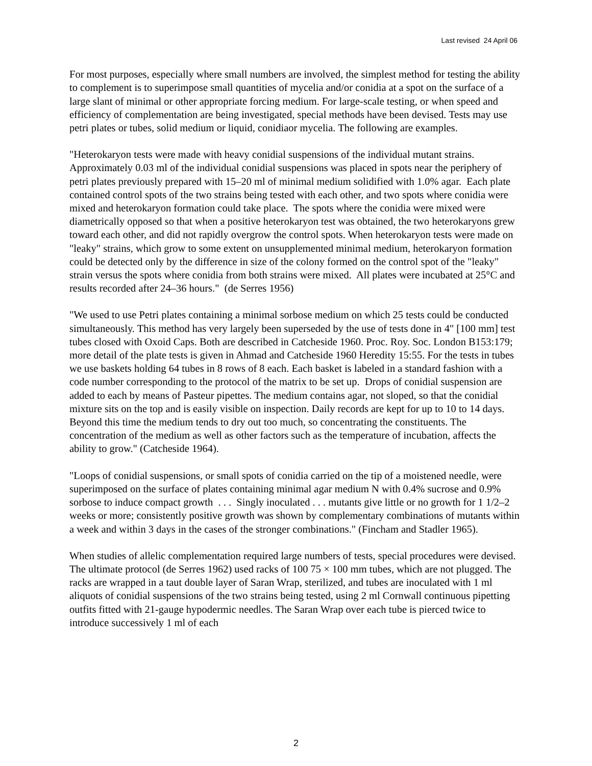Last revised 24 April 06
For most purposes, especially where small numbers are involved, the simplest method for testing the ability to complement is to superimpose small quantities of mycelia and/or conidia at a spot on the surface of a large slant of minimal or other appropriate forcing medium. For large-scale testing, or when speed and efficiency of complementation are being investigated, special methods have been devised. Tests may use petri plates or tubes, solid medium or liquid, conidiaor mycelia. The following are examples.
"Heterokaryon tests were made with heavy conidial suspensions of the individual mutant strains. Approximately 0.03 ml of the individual conidial suspensions was placed in spots near the periphery of petri plates previously prepared with 15–20 ml of minimal medium solidified with 1.0% agar. Each plate contained control spots of the two strains being tested with each other, and two spots where conidia were mixed and heterokaryon formation could take place. The spots where the conidia were mixed were diametrically opposed so that when a positive heterokaryon test was obtained, the two heterokaryons grew toward each other, and did not rapidly overgrow the control spots. When heterokaryon tests were made on "leaky" strains, which grow to some extent on unsupplemented minimal medium, heterokaryon formation could be detected only by the difference in size of the colony formed on the control spot of the "leaky" strain versus the spots where conidia from both strains were mixed. All plates were incubated at 25°C and results recorded after 24–36 hours." (de Serres 1956)
"We used to use Petri plates containing a minimal sorbose medium on which 25 tests could be conducted simultaneously. This method has very largely been superseded by the use of tests done in 4" [100 mm] test tubes closed with Oxoid Caps. Both are described in Catcheside 1960. Proc. Roy. Soc. London B153:179; more detail of the plate tests is given in Ahmad and Catcheside 1960 Heredity 15:55. For the tests in tubes we use baskets holding 64 tubes in 8 rows of 8 each. Each basket is labeled in a standard fashion with a code number corresponding to the protocol of the matrix to be set up. Drops of conidial suspension are added to each by means of Pasteur pipettes. The medium contains agar, not sloped, so that the conidial mixture sits on the top and is easily visible on inspection. Daily records are kept for up to 10 to 14 days. Beyond this time the medium tends to dry out too much, so concentrating the constituents. The concentration of the medium as well as other factors such as the temperature of incubation, affects the ability to grow." (Catcheside 1964).
"Loops of conidial suspensions, or small spots of conidia carried on the tip of a moistened needle, were superimposed on the surface of plates containing minimal agar medium N with 0.4% sucrose and 0.9% sorbose to induce compact growth . . . Singly inoculated . . . mutants give little or no growth for 1 1/2–2 weeks or more; consistently positive growth was shown by complementary combinations of mutants within a week and within 3 days in the cases of the stronger combinations." (Fincham and Stadler 1965).
When studies of allelic complementation required large numbers of tests, special procedures were devised. The ultimate protocol (de Serres 1962) used racks of 100 75 × 100 mm tubes, which are not plugged. The racks are wrapped in a taut double layer of Saran Wrap, sterilized, and tubes are inoculated with 1 ml aliquots of conidial suspensions of the two strains being tested, using 2 ml Cornwall continuous pipetting outfits fitted with 21-gauge hypodermic needles. The Saran Wrap over each tube is pierced twice to introduce successively 1 ml of each
2